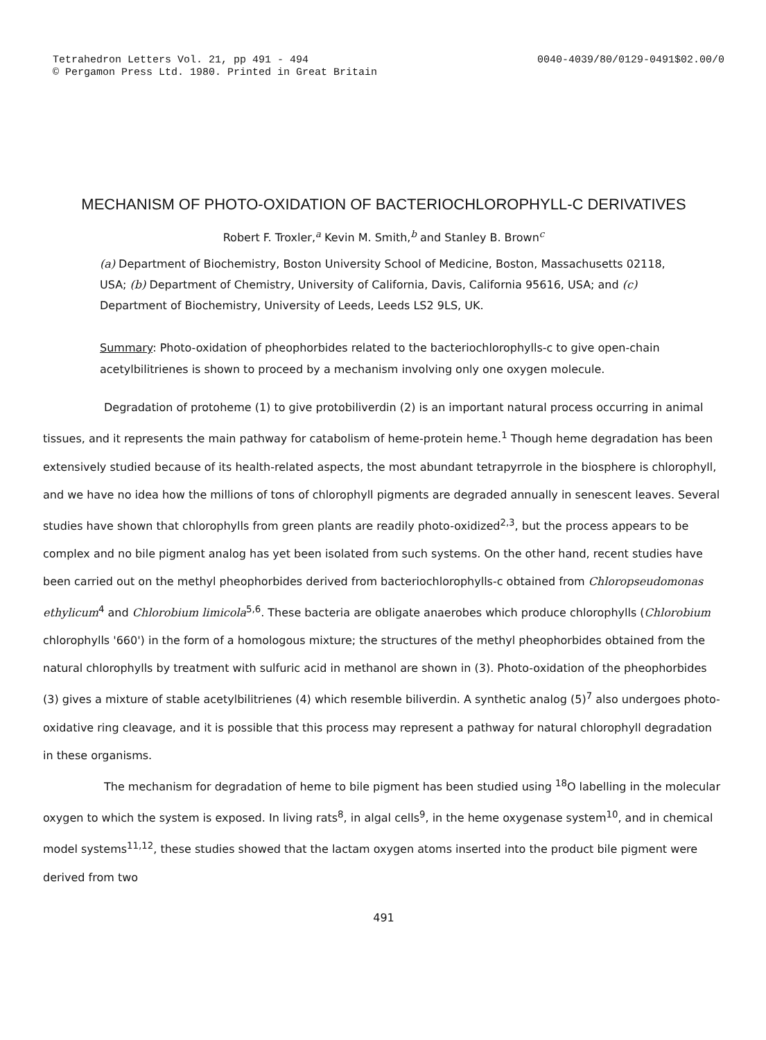Tetrahedron Letters Vol. 21, pp 491 - 494
© Pergamon Press Ltd. 1980. Printed in Great Britain
0040-4039/80/0129-0491$02.00/0
MECHANISM OF PHOTO-OXIDATION OF BACTERIOCHLOROPHYLL-C DERIVATIVES
Robert F. Troxler,<sup>a</sup> Kevin M. Smith,<sup>b</sup> and Stanley B. Brown<sup>c</sup>
(a) Department of Biochemistry, Boston University School of Medicine, Boston, Massachusetts 02118, USA; (b) Department of Chemistry, University of California, Davis, California 95616, USA; and (c) Department of Biochemistry, University of Leeds, Leeds LS2 9LS, UK.
Summary: Photo-oxidation of pheophorbides related to the bacteriochlorophylls-c to give open-chain acetylbilitrienes is shown to proceed by a mechanism involving only one oxygen molecule.
Degradation of protoheme (1) to give protobiliverdin (2) is an important natural process occurring in animal tissues, and it represents the main pathway for catabolism of heme-protein heme.<sup>1</sup> Though heme degradation has been extensively studied because of its health-related aspects, the most abundant tetrapyrrole in the biosphere is chlorophyll, and we have no idea how the millions of tons of chlorophyll pigments are degraded annually in senescent leaves. Several studies have shown that chlorophylls from green plants are readily photo-oxidized<sup>2,3</sup>, but the process appears to be complex and no bile pigment analog has yet been isolated from such systems. On the other hand, recent studies have been carried out on the methyl pheophorbides derived from bacteriochlorophylls-c obtained from Chloropseudomonas ethylicum<sup>4</sup> and Chlorobium limicola<sup>5,6</sup>. These bacteria are obligate anaerobes which produce chlorophylls (Chlorobium chlorophylls '660') in the form of a homologous mixture; the structures of the methyl pheophorbides obtained from the natural chlorophylls by treatment with sulfuric acid in methanol are shown in (3). Photo-oxidation of the pheophorbides (3) gives a mixture of stable acetylbilitrienes (4) which resemble biliverdin. A synthetic analog (5)<sup>7</sup> also undergoes photo-oxidative ring cleavage, and it is possible that this process may represent a pathway for natural chlorophyll degradation in these organisms.
The mechanism for degradation of heme to bile pigment has been studied using <sup>18</sup>O labelling in the molecular oxygen to which the system is exposed. In living rats<sup>8</sup>, in algal cells<sup>9</sup>, in the heme oxygenase system<sup>10</sup>, and in chemical model systems<sup>11,12</sup>, these studies showed that the lactam oxygen atoms inserted into the product bile pigment were derived from two
491